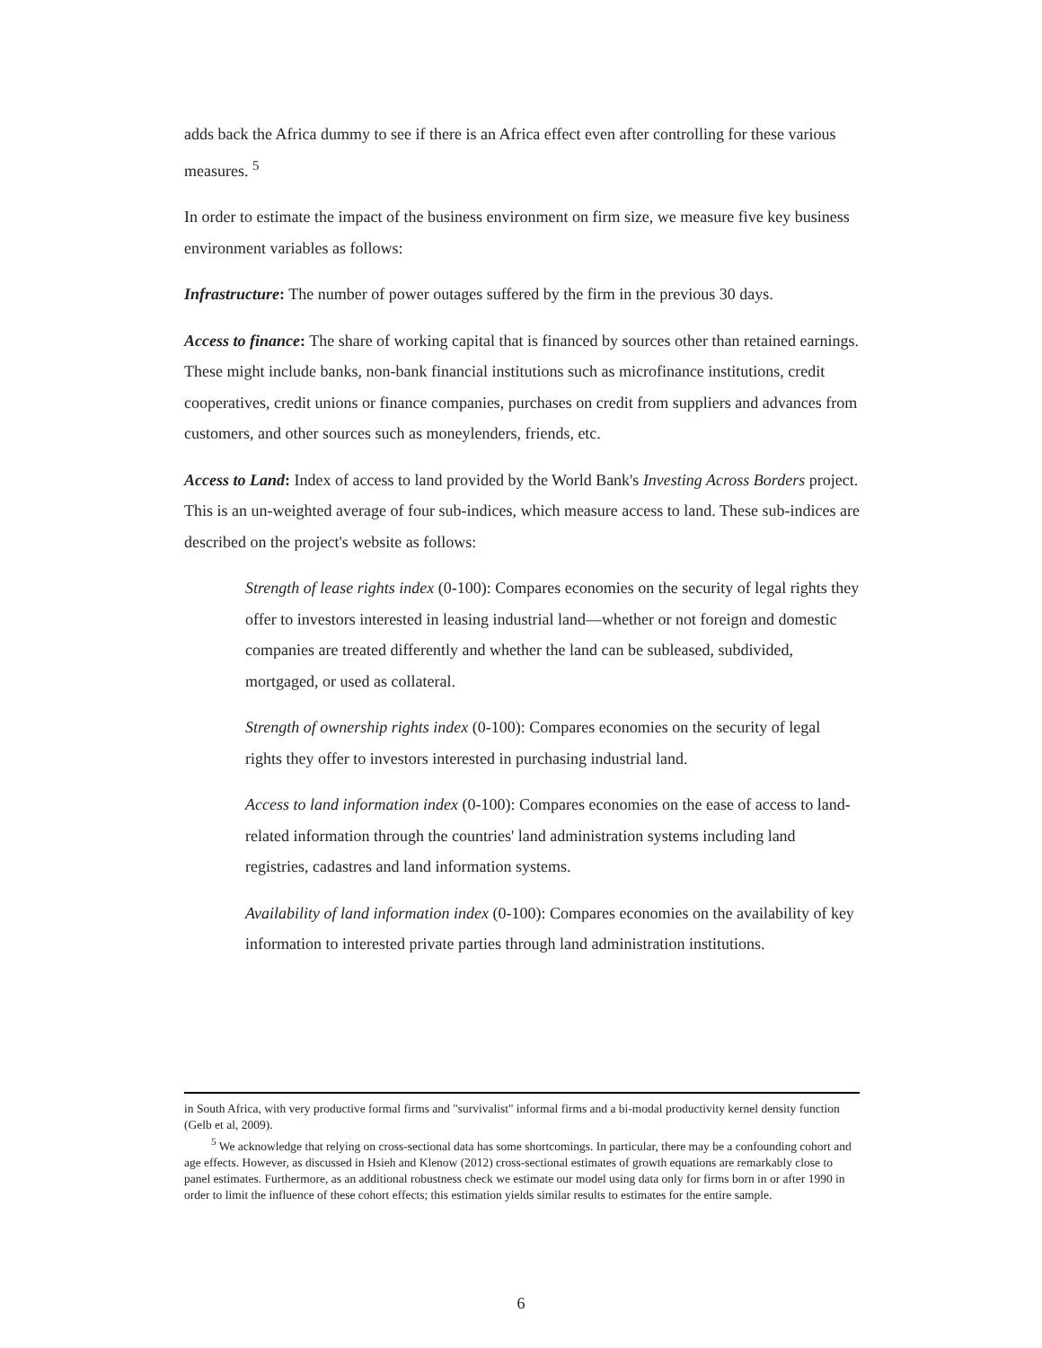adds back the Africa dummy to see if there is an Africa effect even after controlling for these various measures. <sup>5</sup>
In order to estimate the impact of the business environment on firm size, we measure five key business environment variables as follows:
Infrastructure: The number of power outages suffered by the firm in the previous 30 days.
Access to finance: The share of working capital that is financed by sources other than retained earnings. These might include banks, non-bank financial institutions such as microfinance institutions, credit cooperatives, credit unions or finance companies, purchases on credit from suppliers and advances from customers, and other sources such as moneylenders, friends, etc.
Access to Land: Index of access to land provided by the World Bank's Investing Across Borders project. This is an un-weighted average of four sub-indices, which measure access to land. These sub-indices are described on the project's website as follows:
Strength of lease rights index (0-100): Compares economies on the security of legal rights they offer to investors interested in leasing industrial land—whether or not foreign and domestic companies are treated differently and whether the land can be subleased, subdivided, mortgaged, or used as collateral.
Strength of ownership rights index (0-100): Compares economies on the security of legal rights they offer to investors interested in purchasing industrial land.
Access to land information index (0-100): Compares economies on the ease of access to land-related information through the countries' land administration systems including land registries, cadastres and land information systems.
Availability of land information index (0-100): Compares economies on the availability of key information to interested private parties through land administration institutions.
in South Africa, with very productive formal firms and "survivalist" informal firms and a bi-modal productivity kernel density function (Gelb et al, 2009).
<sup>5</sup> We acknowledge that relying on cross-sectional data has some shortcomings. In particular, there may be a confounding cohort and age effects. However, as discussed in Hsieh and Klenow (2012) cross-sectional estimates of growth equations are remarkably close to panel estimates. Furthermore, as an additional robustness check we estimate our model using data only for firms born in or after 1990 in order to limit the influence of these cohort effects; this estimation yields similar results to estimates for the entire sample.
6